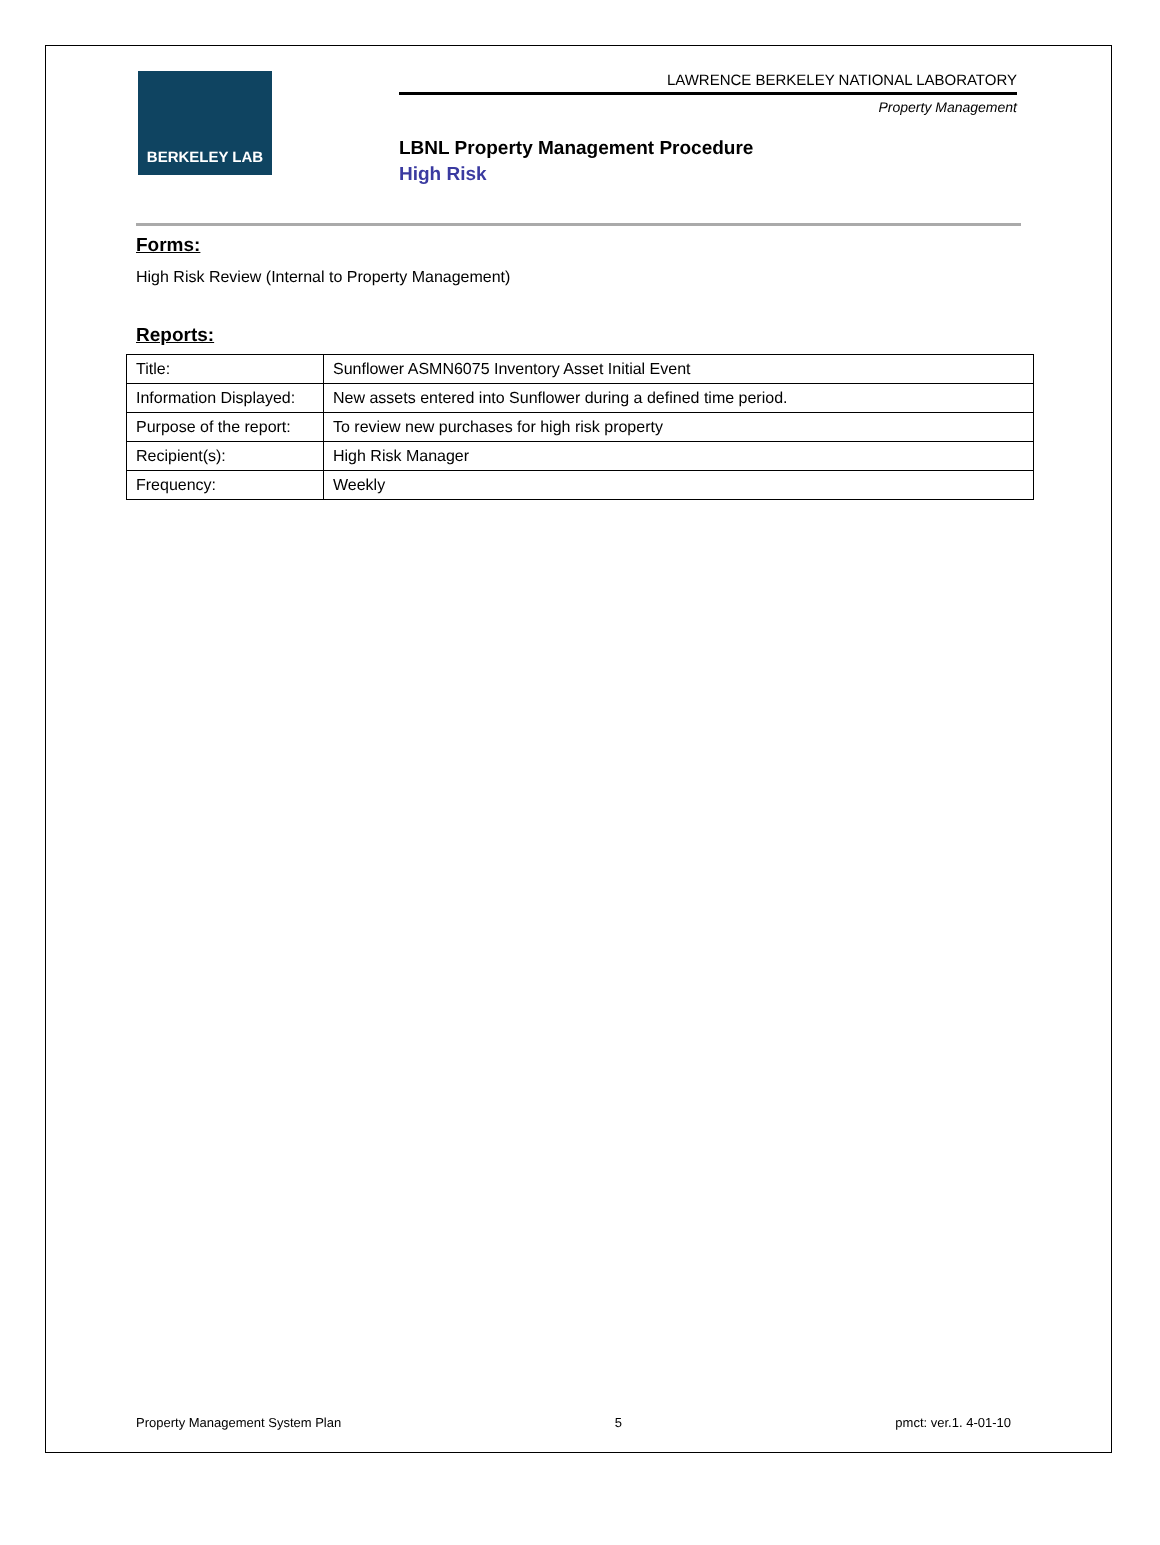BERKELEY LAB
LAWRENCE BERKELEY NATIONAL LABORATORY
Property Management
LBNL Property Management Procedure
High Risk
Forms:
High Risk Review (Internal to Property Management)
Reports:
| Title: | Sunflower ASMN6075 Inventory Asset Initial Event |
| Information Displayed: | New assets entered into Sunflower during a defined time period. |
| Purpose of the report: | To review new purchases for high risk property |
| Recipient(s): | High Risk Manager |
| Frequency: | Weekly |
Property Management System Plan 5 pmct: ver.1. 4-01-10